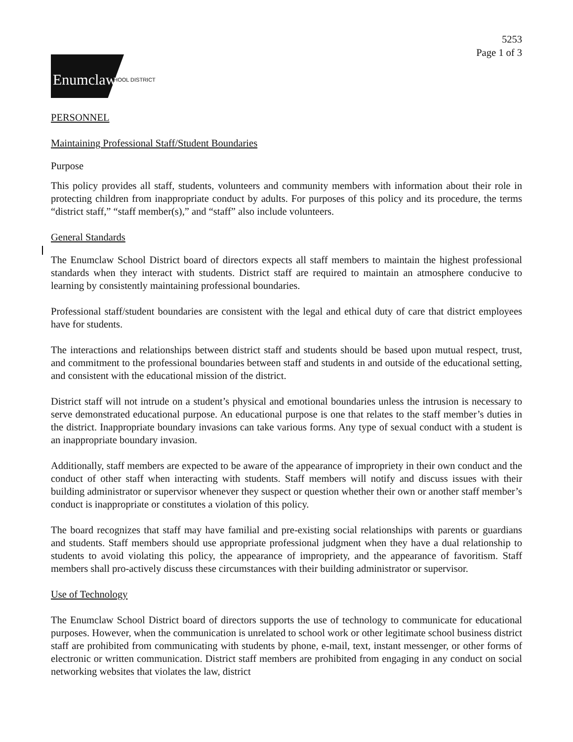5253
Page 1 of 3
Enumclaw
SCHOOL DISTRICT
PERSONNEL
Maintaining Professional Staff/Student Boundaries
Purpose
This policy provides all staff, students, volunteers and community members with information about their role in protecting children from inappropriate conduct by adults. For purposes of this policy and its procedure, the terms “district staff,” “staff member(s),” and “staff” also include volunteers.
General Standards
The Enumclaw School District board of directors expects all staff members to maintain the highest professional standards when they interact with students. District staff are required to maintain an atmosphere conducive to learning by consistently maintaining professional boundaries.
Professional staff/student boundaries are consistent with the legal and ethical duty of care that district employees have for students.
The interactions and relationships between district staff and students should be based upon mutual respect, trust, and commitment to the professional boundaries between staff and students in and outside of the educational setting, and consistent with the educational mission of the district.
District staff will not intrude on a student’s physical and emotional boundaries unless the intrusion is necessary to serve demonstrated educational purpose. An educational purpose is one that relates to the staff member’s duties in the district. Inappropriate boundary invasions can take various forms. Any type of sexual conduct with a student is an inappropriate boundary invasion.
Additionally, staff members are expected to be aware of the appearance of impropriety in their own conduct and the conduct of other staff when interacting with students. Staff members will notify and discuss issues with their building administrator or supervisor whenever they suspect or question whether their own or another staff member’s conduct is inappropriate or constitutes a violation of this policy.
The board recognizes that staff may have familial and pre-existing social relationships with parents or guardians and students. Staff members should use appropriate professional judgment when they have a dual relationship to students to avoid violating this policy, the appearance of impropriety, and the appearance of favoritism. Staff members shall pro-actively discuss these circumstances with their building administrator or supervisor.
Use of Technology
The Enumclaw School District board of directors supports the use of technology to communicate for educational purposes. However, when the communication is unrelated to school work or other legitimate school business district staff are prohibited from communicating with students by phone, e-mail, text, instant messenger, or other forms of electronic or written communication. District staff members are prohibited from engaging in any conduct on social networking websites that violates the law, district